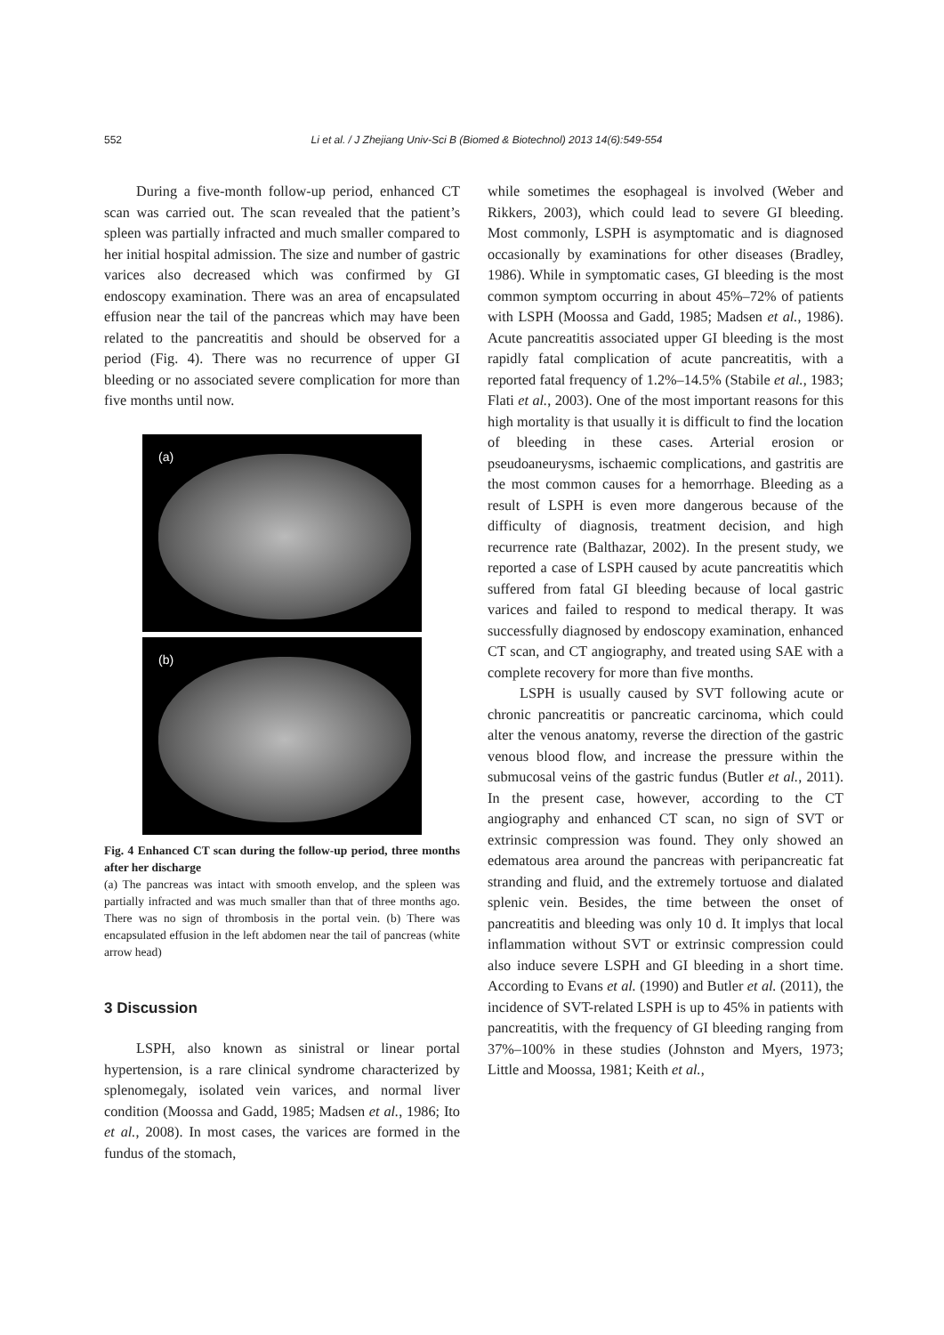552 Li et al. / J Zhejiang Univ-Sci B (Biomed & Biotechnol) 2013 14(6):549-554
During a five-month follow-up period, enhanced CT scan was carried out. The scan revealed that the patient’s spleen was partially infracted and much smaller compared to her initial hospital admission. The size and number of gastric varices also decreased which was confirmed by GI endoscopy examination. There was an area of encapsulated effusion near the tail of the pancreas which may have been related to the pancreatitis and should be observed for a period (Fig. 4). There was no recurrence of upper GI bleeding or no associated severe complication for more than five months until now.
(a)
(b)
Fig. 4 Enhanced CT scan during the follow-up period, three months after her discharge
(a) The pancreas was intact with smooth envelop, and the spleen was partially infracted and was much smaller than that of three months ago. There was no sign of thrombosis in the portal vein. (b) There was encapsulated effusion in the left abdomen near the tail of pancreas (white arrow head)
3 Discussion
LSPH, also known as sinistral or linear portal hypertension, is a rare clinical syndrome characterized by splenomegaly, isolated vein varices, and normal liver condition (Moossa and Gadd, 1985; Madsen et al., 1986; Ito et al., 2008). In most cases, the varices are formed in the fundus of the stomach,
while sometimes the esophageal is involved (Weber and Rikkers, 2003), which could lead to severe GI bleeding. Most commonly, LSPH is asymptomatic and is diagnosed occasionally by examinations for other diseases (Bradley, 1986). While in symptomatic cases, GI bleeding is the most common symptom occurring in about 45%–72% of patients with LSPH (Moossa and Gadd, 1985; Madsen et al., 1986). Acute pancreatitis associated upper GI bleeding is the most rapidly fatal complication of acute pancreatitis, with a reported fatal frequency of 1.2%–14.5% (Stabile et al., 1983; Flati et al., 2003). One of the most important reasons for this high mortality is that usually it is difficult to find the location of bleeding in these cases. Arterial erosion or pseudoaneurysms, ischaemic complications, and gastritis are the most common causes for a hemorrhage. Bleeding as a result of LSPH is even more dangerous because of the difficulty of diagnosis, treatment decision, and high recurrence rate (Balthazar, 2002). In the present study, we reported a case of LSPH caused by acute pancreatitis which suffered from fatal GI bleeding because of local gastric varices and failed to respond to medical therapy. It was successfully diagnosed by endoscopy examination, enhanced CT scan, and CT angiography, and treated using SAE with a complete recovery for more than five months.
LSPH is usually caused by SVT following acute or chronic pancreatitis or pancreatic carcinoma, which could alter the venous anatomy, reverse the direction of the gastric venous blood flow, and increase the pressure within the submucosal veins of the gastric fundus (Butler et al., 2011). In the present case, however, according to the CT angiography and enhanced CT scan, no sign of SVT or extrinsic compression was found. They only showed an edematous area around the pancreas with peripancreatic fat stranding and fluid, and the extremely tortuose and dialated splenic vein. Besides, the time between the onset of pancreatitis and bleeding was only 10 d. It implys that local inflammation without SVT or extrinsic compression could also induce severe LSPH and GI bleeding in a short time. According to Evans et al. (1990) and Butler et al. (2011), the incidence of SVT-related LSPH is up to 45% in patients with pancreatitis, with the frequency of GI bleeding ranging from 37%–100% in these studies (Johnston and Myers, 1973; Little and Moossa, 1981; Keith et al.,